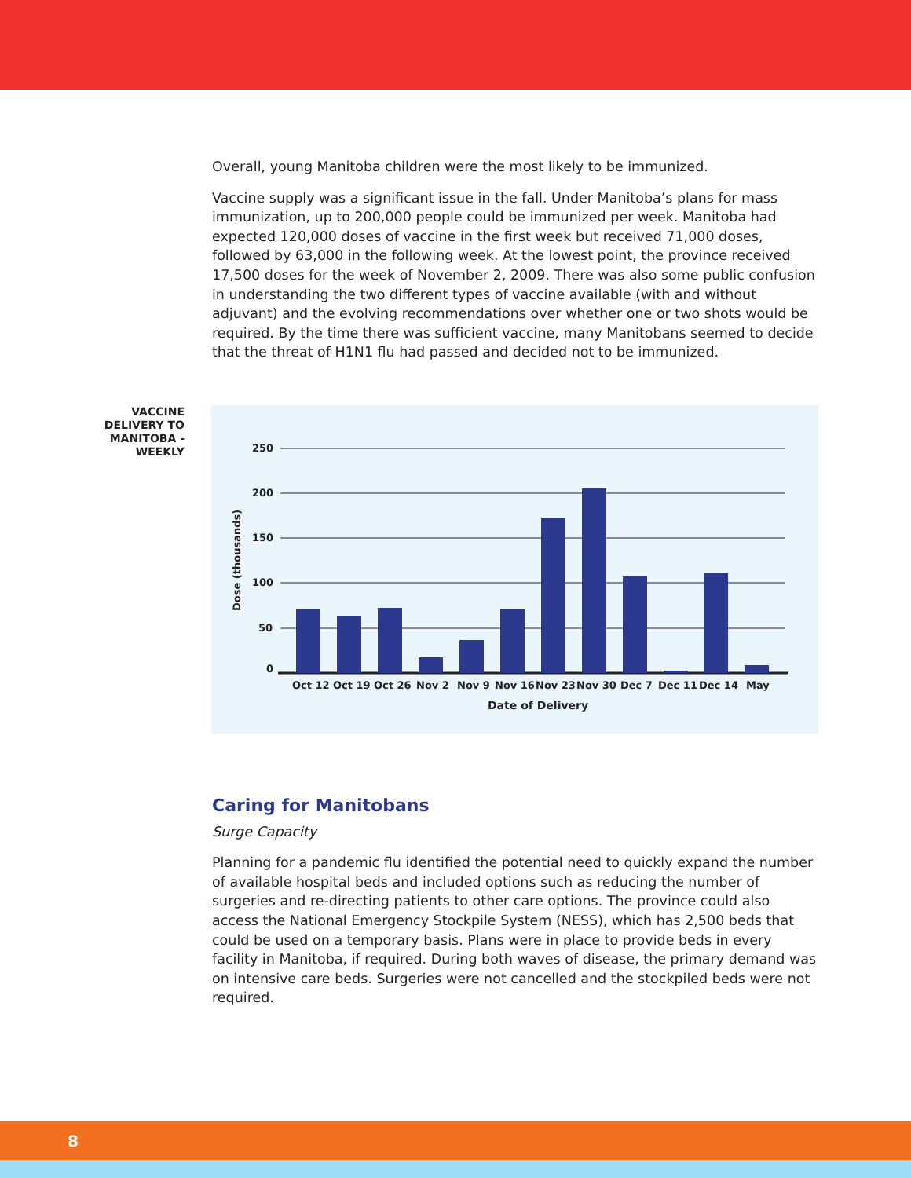Overall, young Manitoba children were the most likely to be immunized.
Vaccine supply was a significant issue in the fall. Under Manitoba’s plans for mass immunization, up to 200,000 people could be immunized per week. Manitoba had expected 120,000 doses of vaccine in the first week but received 71,000 doses, followed by 63,000 in the following week. At the lowest point, the province received 17,500 doses for the week of November 2, 2009. There was also some public confusion in understanding the two different types of vaccine available (with and without adjuvant) and the evolving recommendations over whether one or two shots would be required. By the time there was sufficient vaccine, many Manitobans seemed to decide that the threat of H1N1 flu had passed and decided not to be immunized.
VACCINE DELIVERY TO MANITOBA - WEEKLY
250
200
150
100
50
0
Oct 12
Oct 19
Oct 26
Nov 2
Nov 9
Nov 16
Nov 23
Nov 30
Dec 7
Dec 11
Dec 14
May
Date of Delivery
Dose (thousands)
Caring for Manitobans
Surge Capacity
Planning for a pandemic flu identified the potential need to quickly expand the number of available hospital beds and included options such as reducing the number of surgeries and re-directing patients to other care options. The province could also access the National Emergency Stockpile System (NESS), which has 2,500 beds that could be used on a temporary basis. Plans were in place to provide beds in every facility in Manitoba, if required. During both waves of disease, the primary demand was on intensive care beds. Surgeries were not cancelled and the stockpiled beds were not required.
8